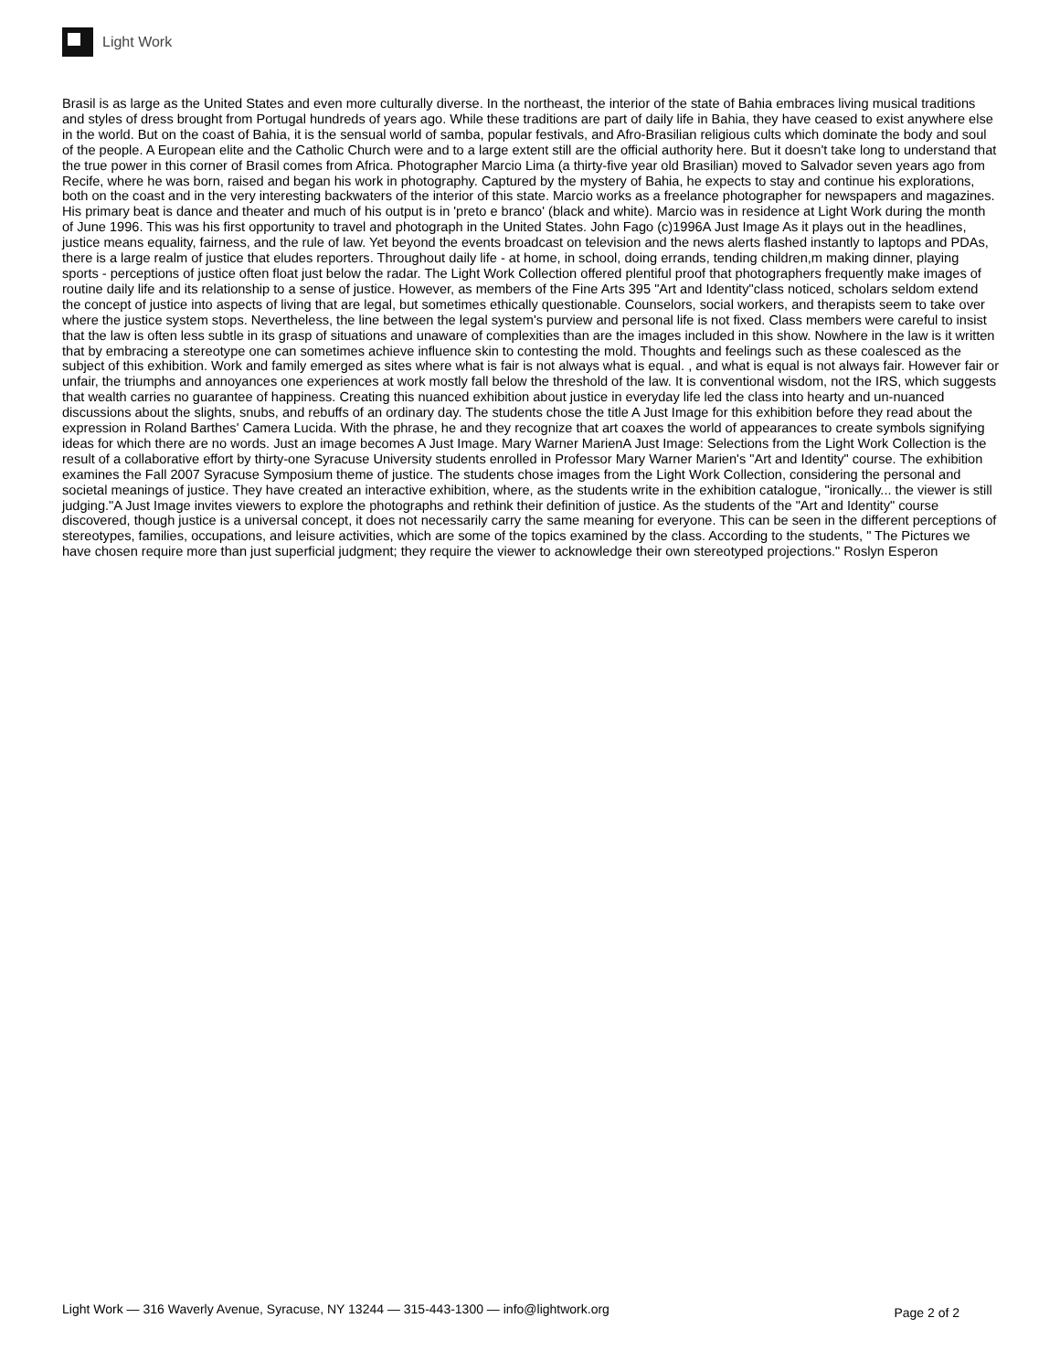Light Work
Brasil is as large as the United States and even more culturally diverse. In the northeast, the interior of the state of Bahia embraces living musical traditions and styles of dress brought from Portugal hundreds of years ago. While these traditions are part of daily life in Bahia, they have ceased to exist anywhere else in the world. But on the coast of Bahia, it is the sensual world of samba, popular festivals, and Afro-Brasilian religious cults which dominate the body and soul of the people. A European elite and the Catholic Church were and to a large extent still are the official authority here. But it doesn't take long to understand that the true power in this corner of Brasil comes from Africa. Photographer Marcio Lima (a thirty-five year old Brasilian) moved to Salvador seven years ago from Recife, where he was born, raised and began his work in photography. Captured by the mystery of Bahia, he expects to stay and continue his explorations, both on the coast and in the very interesting backwaters of the interior of this state. Marcio works as a freelance photographer for newspapers and magazines. His primary beat is dance and theater and much of his output is in 'preto e branco' (black and white). Marcio was in residence at Light Work during the month of June 1996. This was his first opportunity to travel and photograph in the United States. John Fago (c)1996A Just Image As it plays out in the headlines, justice means equality, fairness, and the rule of law. Yet beyond the events broadcast on television and the news alerts flashed instantly to laptops and PDAs, there is a large realm of justice that eludes reporters. Throughout daily life - at home, in school, doing errands, tending children,m making dinner, playing sports - perceptions of justice often float just below the radar. The Light Work Collection offered plentiful proof that photographers frequently make images of routine daily life and its relationship to a sense of justice. However, as members of the Fine Arts 395 "Art and Identity"class noticed, scholars seldom extend the concept of justice into aspects of living that are legal, but sometimes ethically questionable. Counselors, social workers, and therapists seem to take over where the justice system stops. Nevertheless, the line between the legal system's purview and personal life is not fixed. Class members were careful to insist that the law is often less subtle in its grasp of situations and unaware of complexities than are the images included in this show. Nowhere in the law is it written that by embracing a stereotype one can sometimes achieve influence skin to contesting the mold. Thoughts and feelings such as these coalesced as the subject of this exhibition. Work and family emerged as sites where what is fair is not always what is equal. , and what is equal is not always fair. However fair or unfair, the triumphs and annoyances one experiences at work mostly fall below the threshold of the law. It is conventional wisdom, not the IRS, which suggests that wealth carries no guarantee of happiness. Creating this nuanced exhibition about justice in everyday life led the class into hearty and un-nuanced discussions about the slights, snubs, and rebuffs of an ordinary day. The students chose the title A Just Image for this exhibition before they read about the expression in Roland Barthes' Camera Lucida. With the phrase, he and they recognize that art coaxes the world of appearances to create symbols signifying ideas for which there are no words. Just an image becomes A Just Image. Mary Warner MarienA Just Image: Selections from the Light Work Collection is the result of a collaborative effort by thirty-one Syracuse University students enrolled in Professor Mary Warner Marien's "Art and Identity" course. The exhibition examines the Fall 2007 Syracuse Symposium theme of justice. The students chose images from the Light Work Collection, considering the personal and societal meanings of justice. They have created an interactive exhibition, where, as the students write in the exhibition catalogue, "ironically... the viewer is still judging."A Just Image invites viewers to explore the photographs and rethink their definition of justice. As the students of the "Art and Identity" course discovered, though justice is a universal concept, it does not necessarily carry the same meaning for everyone. This can be seen in the different perceptions of stereotypes, families, occupations, and leisure activities, which are some of the topics examined by the class. According to the students, " The Pictures we have chosen require more than just superficial judgment; they require the viewer to acknowledge their own stereotyped projections." Roslyn Esperon
Light Work — 316 Waverly Avenue, Syracuse, NY 13244 — 315-443-1300 — info@lightwork.org Page 2 of 2